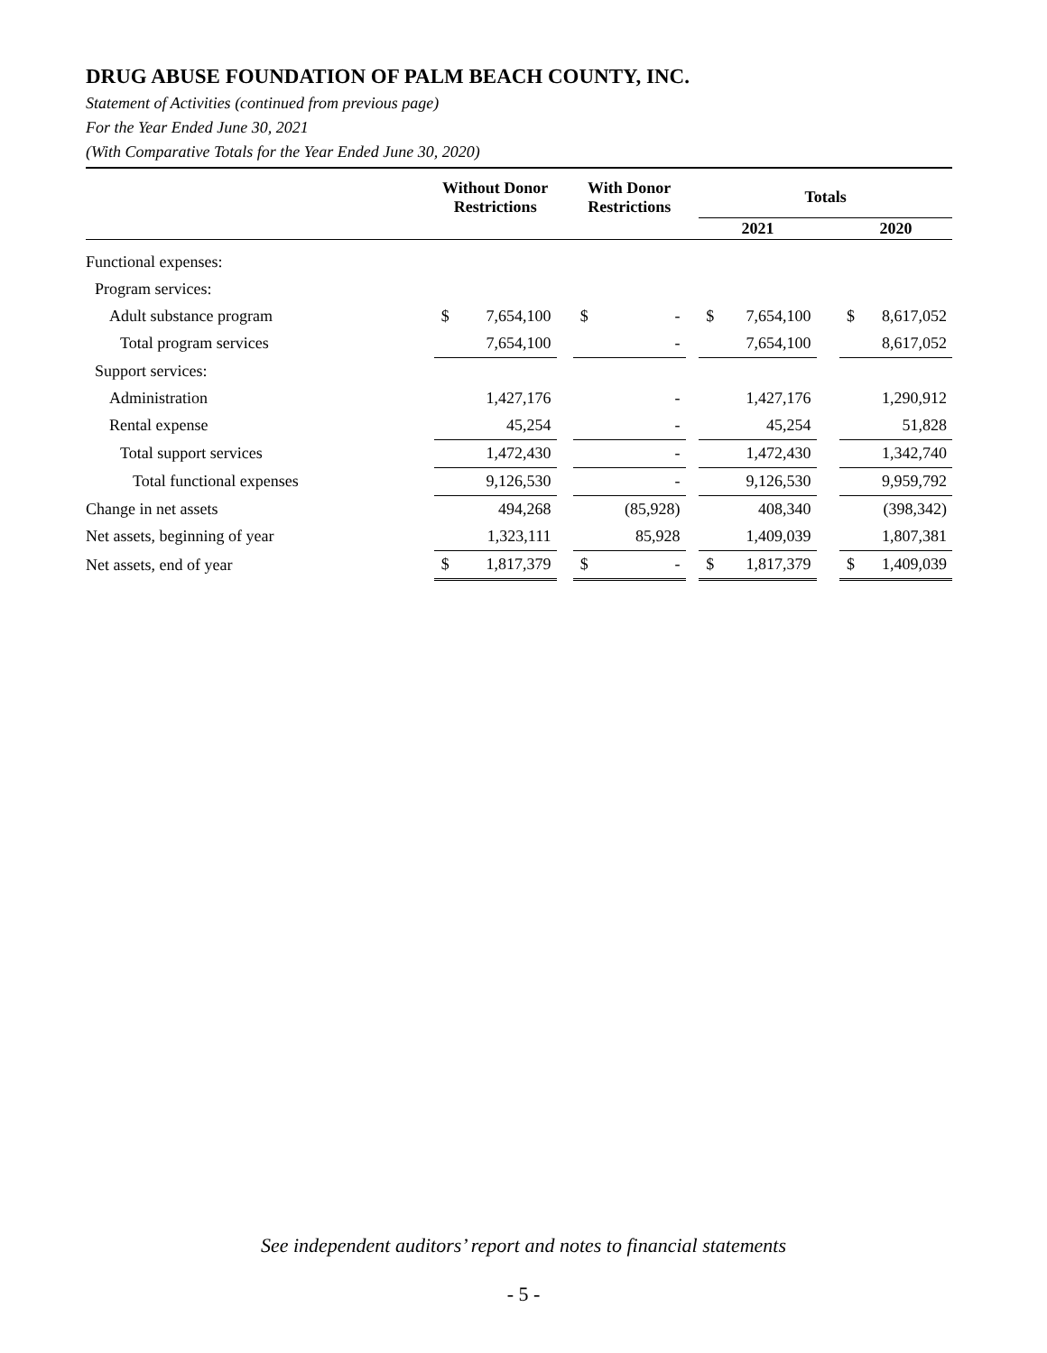DRUG ABUSE FOUNDATION OF PALM BEACH COUNTY, INC.
Statement of Activities (continued from previous page)
For the Year Ended June 30, 2021
(With Comparative Totals for the Year Ended June 30, 2020)
| | Without Donor Restrictions | | | With Donor Restrictions | | | Totals | | | | |
| --- | --- | --- | --- | --- | --- | --- | --- | --- | --- | --- | --- |
| | | | | | | | 2021 | | | 2020 | |
| Functional expenses: | | | | | | | | | | | |
| Program services: | | | | | | | | | | | |
| Adult substance program | $ | 7,654,100 | | $ | - | | $ | 7,654,100 | | $ | 8,617,052 |
| Total program services | | 7,654,100 | | | - | | | 7,654,100 | | | 8,617,052 |
| Support services: | | | | | | | | | | | |
| Administration | | 1,427,176 | | | - | | | 1,427,176 | | | 1,290,912 |
| Rental expense | | 45,254 | | | - | | | 45,254 | | | 51,828 |
| Total support services | | 1,472,430 | | | - | | | 1,472,430 | | | 1,342,740 |
| Total functional expenses | | 9,126,530 | | | - | | | 9,126,530 | | | 9,959,792 |
| Change in net assets | | 494,268 | | | (85,928) | | | 408,340 | | | (398,342) |
| Net assets, beginning of year | | 1,323,111 | | | 85,928 | | | 1,409,039 | | | 1,807,381 |
| Net assets, end of year | $ | 1,817,379 | | $ | - | | $ | 1,817,379 | | $ | 1,409,039 |
See independent auditors’ report and notes to financial statements
- 5 -